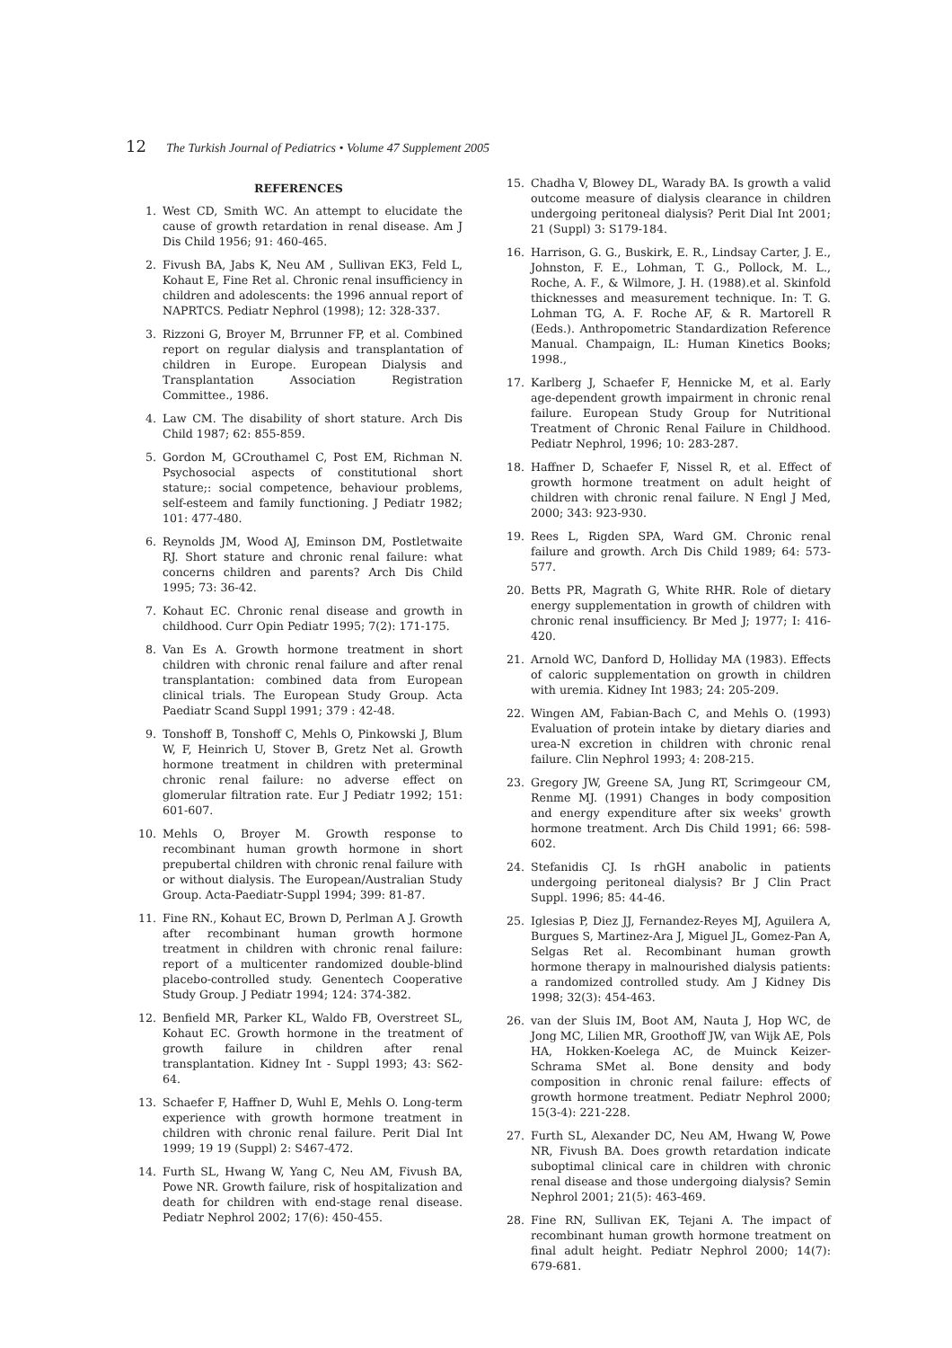12 The Turkish Journal of Pediatrics • Volume 47 Supplement 2005
REFERENCES
1. West CD, Smith WC. An attempt to elucidate the cause of growth retardation in renal disease. Am J Dis Child 1956; 91: 460-465.
2. Fivush BA, Jabs K, Neu AM , Sullivan EK3, Feld L, Kohaut E, Fine Ret al. Chronic renal insufficiency in children and adolescents: the 1996 annual report of NAPRTCS. Pediatr Nephrol (1998); 12: 328-337.
3. Rizzoni G, Broyer M, Brrunner FP, et al. Combined report on regular dialysis and transplantation of children in Europe. European Dialysis and Transplantation Association Registration Committee., 1986.
4. Law CM. The disability of short stature. Arch Dis Child 1987; 62: 855-859.
5. Gordon M, GCrouthamel C, Post EM, Richman N. Psychosocial aspects of constitutional short stature;: social competence, behaviour problems, self-esteem and family functioning. J Pediatr 1982; 101: 477-480.
6. Reynolds JM, Wood AJ, Eminson DM, Postletwaite RJ. Short stature and chronic renal failure: what concerns children and parents? Arch Dis Child 1995; 73: 36-42.
7. Kohaut EC. Chronic renal disease and growth in childhood. Curr Opin Pediatr 1995; 7(2): 171-175.
8. Van Es A. Growth hormone treatment in short children with chronic renal failure and after renal transplantation: combined data from European clinical trials. The European Study Group. Acta Paediatr Scand Suppl 1991; 379 : 42-48.
9. Tonshoff B, Tonshoff C, Mehls O, Pinkowski J, Blum W, F, Heinrich U, Stover B, Gretz Net al. Growth hormone treatment in children with preterminal chronic renal failure: no adverse effect on glomerular filtration rate. Eur J Pediatr 1992; 151: 601-607.
10. Mehls O, Broyer M. Growth response to recombinant human growth hormone in short prepubertal children with chronic renal failure with or without dialysis. The European/Australian Study Group. Acta-Paediatr-Suppl 1994; 399: 81-87.
11. Fine RN., Kohaut EC, Brown D, Perlman A J. Growth after recombinant human growth hormone treatment in children with chronic renal failure: report of a multicenter randomized double-blind placebo-controlled study. Genentech Cooperative Study Group. J Pediatr 1994; 124: 374-382.
12. Benfield MR, Parker KL, Waldo FB, Overstreet SL, Kohaut EC. Growth hormone in the treatment of growth failure in children after renal transplantation. Kidney Int - Suppl 1993; 43: S62-64.
13. Schaefer F, Haffner D, Wuhl E, Mehls O. Long-term experience with growth hormone treatment in children with chronic renal failure. Perit Dial Int 1999; 19 19 (Suppl) 2: S467-472.
14. Furth SL, Hwang W, Yang C, Neu AM, Fivush BA, Powe NR. Growth failure, risk of hospitalization and death for children with end-stage renal disease. Pediatr Nephrol 2002; 17(6): 450-455.
15. Chadha V, Blowey DL, Warady BA. Is growth a valid outcome measure of dialysis clearance in children undergoing peritoneal dialysis? Perit Dial Int 2001; 21 (Suppl) 3: S179-184.
16. Harrison, G. G., Buskirk, E. R., Lindsay Carter, J. E., Johnston, F. E., Lohman, T. G., Pollock, M. L., Roche, A. F., & Wilmore, J. H. (1988).et al. Skinfold thicknesses and measurement technique. In: T. G. Lohman TG, A. F. Roche AF, & R. Martorell R (Eeds.). Anthropometric Standardization Reference Manual. Champaign, IL: Human Kinetics Books; 1998.,
17. Karlberg J, Schaefer F, Hennicke M, et al. Early age-dependent growth impairment in chronic renal failure. European Study Group for Nutritional Treatment of Chronic Renal Failure in Childhood. Pediatr Nephrol, 1996; 10: 283-287.
18. Haffner D, Schaefer F, Nissel R, et al. Effect of growth hormone treatment on adult height of children with chronic renal failure. N Engl J Med, 2000; 343: 923-930.
19. Rees L, Rigden SPA, Ward GM. Chronic renal failure and growth. Arch Dis Child 1989; 64: 573-577.
20. Betts PR, Magrath G, White RHR. Role of dietary energy supplementation in growth of children with chronic renal insufficiency. Br Med J; 1977; I: 416-420.
21. Arnold WC, Danford D, Holliday MA (1983). Effects of caloric supplementation on growth in children with uremia. Kidney Int 1983; 24: 205-209.
22. Wingen AM, Fabian-Bach C, and Mehls O. (1993) Evaluation of protein intake by dietary diaries and urea-N excretion in children with chronic renal failure. Clin Nephrol 1993; 4: 208-215.
23. Gregory JW, Greene SA, Jung RT, Scrimgeour CM, Renme MJ. (1991) Changes in body composition and energy expenditure after six weeks' growth hormone treatment. Arch Dis Child 1991; 66: 598-602.
24. Stefanidis CJ. Is rhGH anabolic in patients undergoing peritoneal dialysis? Br J Clin Pract Suppl. 1996; 85: 44-46.
25. Iglesias P, Diez JJ, Fernandez-Reyes MJ, Aguilera A, Burgues S, Martinez-Ara J, Miguel JL, Gomez-Pan A, Selgas Ret al. Recombinant human growth hormone therapy in malnourished dialysis patients: a randomized controlled study. Am J Kidney Dis 1998; 32(3): 454-463.
26. van der Sluis IM, Boot AM, Nauta J, Hop WC, de Jong MC, Lilien MR, Groothoff JW, van Wijk AE, Pols HA, Hokken-Koelega AC, de Muinck Keizer-Schrama SMet al. Bone density and body composition in chronic renal failure: effects of growth hormone treatment. Pediatr Nephrol 2000; 15(3-4): 221-228.
27. Furth SL, Alexander DC, Neu AM, Hwang W, Powe NR, Fivush BA. Does growth retardation indicate suboptimal clinical care in children with chronic renal disease and those undergoing dialysis? Semin Nephrol 2001; 21(5): 463-469.
28. Fine RN, Sullivan EK, Tejani A. The impact of recombinant human growth hormone treatment on final adult height. Pediatr Nephrol 2000; 14(7): 679-681.